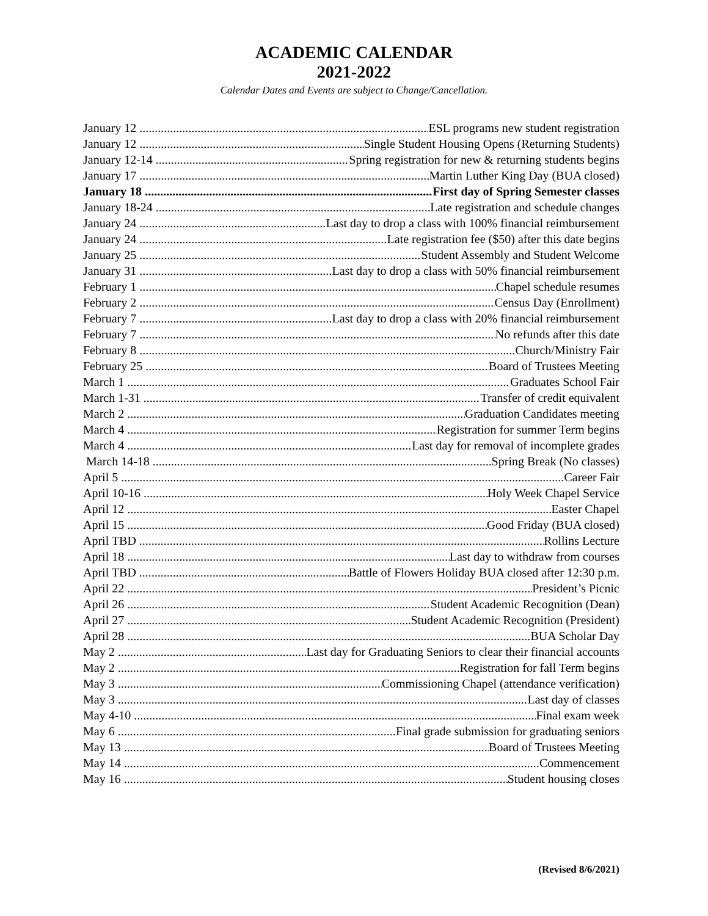ACADEMIC CALENDAR
2021-2022
Calendar Dates and Events are subject to Change/Cancellation.
January 12 ESL programs new student registration
January 12 Single Student Housing Opens (Returning Students)
January 12-14 Spring registration for new & returning students begins
January 17 Martin Luther King Day (BUA closed)
January 18 First day of Spring Semester classes
January 18-24 Late registration and schedule changes
January 24 Last day to drop a class with 100% financial reimbursement
January 24 Late registration fee ($50) after this date begins
January 25 Student Assembly and Student Welcome
January 31 Last day to drop a class with 50% financial reimbursement
February 1 Chapel schedule resumes
February 2 Census Day (Enrollment)
February 7 Last day to drop a class with 20% financial reimbursement
February 7 No refunds after this date
February 8 Church/Ministry Fair
February 25 Board of Trustees Meeting
March 1 Graduates School Fair
March 1-31 Transfer of credit equivalent
March 2 Graduation Candidates meeting
March 4 Registration for summer Term begins
March 4 Last day for removal of incomplete grades
March 14-18 Spring Break (No classes)
April 5 Career Fair
April 10-16 Holy Week Chapel Service
April 12 Easter Chapel
April 15 Good Friday (BUA closed)
April TBD Rollins Lecture
April 18 Last day to withdraw from courses
April TBD Battle of Flowers Holiday BUA closed after 12:30 p.m.
April 22 President’s Picnic
April 26 Student Academic Recognition (Dean)
April 27 Student Academic Recognition (President)
April 28 BUA Scholar Day
May 2 Last day for Graduating Seniors to clear their financial accounts
May 2 Registration for fall Term begins
May 3 Commissioning Chapel (attendance verification)
May 3 Last day of classes
May 4-10 Final exam week
May 6 Final grade submission for graduating seniors
May 13 Board of Trustees Meeting
May 14 Commencement
May 16 Student housing closes
(Revised 8/6/2021)